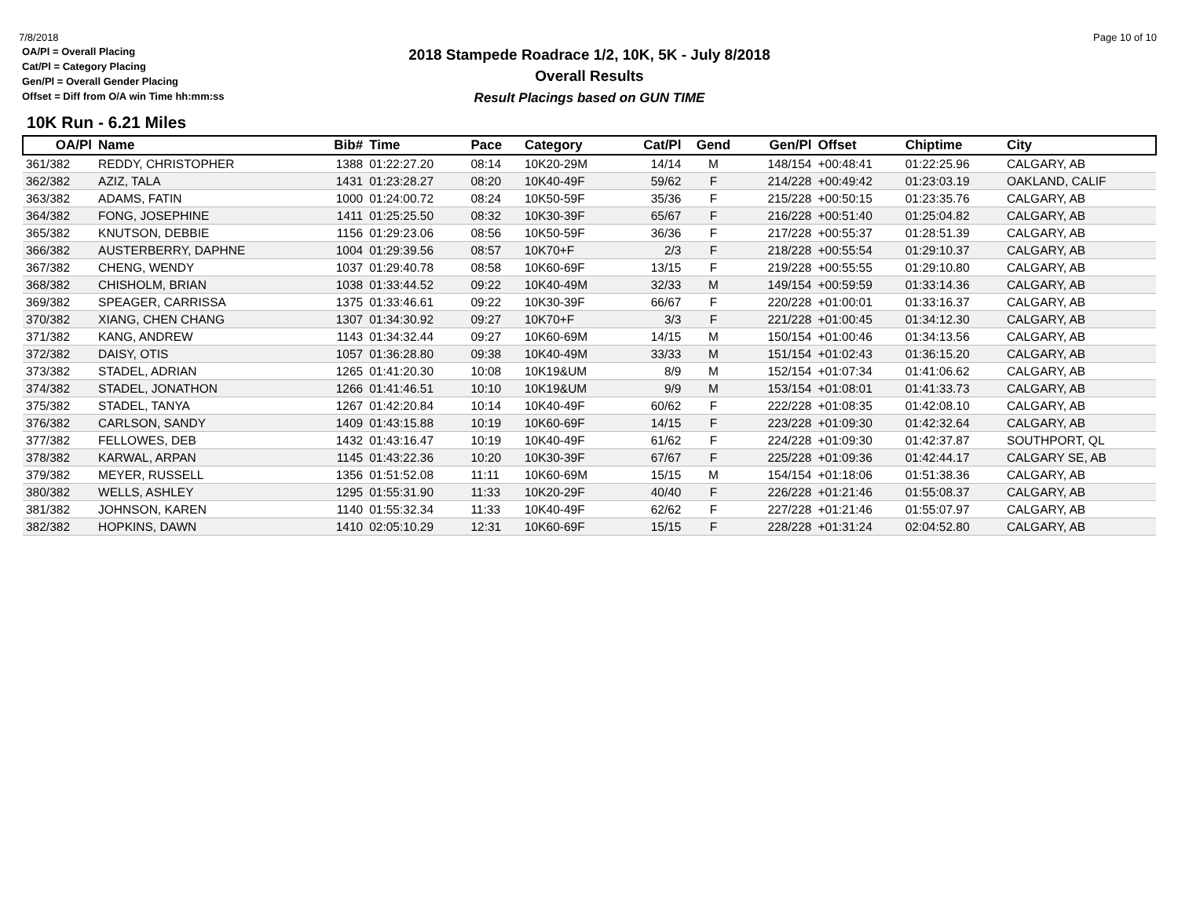7/8/2018
OA/Pl = Overall Placing
Cat/Pl = Category Placing
Gen/Pl = Overall Gender Placing
Offset = Diff from O/A win Time hh:mm:ss
2018 Stampede Roadrace 1/2, 10K, 5K - July 8/2018
Overall Results
Result Placings based on GUN TIME
Page 10 of 10
10K Run - 6.21 Miles
| OA/Pl | Name | Bib# | Time | Pace | Category | Cat/Pl | Gend | Gen/Pl | Offset | Chiptime | City |
| --- | --- | --- | --- | --- | --- | --- | --- | --- | --- | --- | --- |
| 361/382 | REDDY, CHRISTOPHER | 1388 | 01:22:27.20 | 08:14 | 10K20-29M | 14/14 | M | 148/154 | +00:48:41 | 01:22:25.96 | CALGARY, AB |
| 362/382 | AZIZ, TALA | 1431 | 01:23:28.27 | 08:20 | 10K40-49F | 59/62 | F | 214/228 | +00:49:42 | 01:23:03.19 | OAKLAND, CALIF |
| 363/382 | ADAMS, FATIN | 1000 | 01:24:00.72 | 08:24 | 10K50-59F | 35/36 | F | 215/228 | +00:50:15 | 01:23:35.76 | CALGARY, AB |
| 364/382 | FONG, JOSEPHINE | 1411 | 01:25:25.50 | 08:32 | 10K30-39F | 65/67 | F | 216/228 | +00:51:40 | 01:25:04.82 | CALGARY, AB |
| 365/382 | KNUTSON, DEBBIE | 1156 | 01:29:23.06 | 08:56 | 10K50-59F | 36/36 | F | 217/228 | +00:55:37 | 01:28:51.39 | CALGARY, AB |
| 366/382 | AUSTERBERRY, DAPHNE | 1004 | 01:29:39.56 | 08:57 | 10K70+F | 2/3 | F | 218/228 | +00:55:54 | 01:29:10.37 | CALGARY, AB |
| 367/382 | CHENG, WENDY | 1037 | 01:29:40.78 | 08:58 | 10K60-69F | 13/15 | F | 219/228 | +00:55:55 | 01:29:10.80 | CALGARY, AB |
| 368/382 | CHISHOLM, BRIAN | 1038 | 01:33:44.52 | 09:22 | 10K40-49M | 32/33 | M | 149/154 | +00:59:59 | 01:33:14.36 | CALGARY, AB |
| 369/382 | SPEAGER, CARRISSA | 1375 | 01:33:46.61 | 09:22 | 10K30-39F | 66/67 | F | 220/228 | +01:00:01 | 01:33:16.37 | CALGARY, AB |
| 370/382 | XIANG, CHEN CHANG | 1307 | 01:34:30.92 | 09:27 | 10K70+F | 3/3 | F | 221/228 | +01:00:45 | 01:34:12.30 | CALGARY, AB |
| 371/382 | KANG, ANDREW | 1143 | 01:34:32.44 | 09:27 | 10K60-69M | 14/15 | M | 150/154 | +01:00:46 | 01:34:13.56 | CALGARY, AB |
| 372/382 | DAISY, OTIS | 1057 | 01:36:28.80 | 09:38 | 10K40-49M | 33/33 | M | 151/154 | +01:02:43 | 01:36:15.20 | CALGARY, AB |
| 373/382 | STADEL, ADRIAN | 1265 | 01:41:20.30 | 10:08 | 10K19&UM | 8/9 | M | 152/154 | +01:07:34 | 01:41:06.62 | CALGARY, AB |
| 374/382 | STADEL, JONATHON | 1266 | 01:41:46.51 | 10:10 | 10K19&UM | 9/9 | M | 153/154 | +01:08:01 | 01:41:33.73 | CALGARY, AB |
| 375/382 | STADEL, TANYA | 1267 | 01:42:20.84 | 10:14 | 10K40-49F | 60/62 | F | 222/228 | +01:08:35 | 01:42:08.10 | CALGARY, AB |
| 376/382 | CARLSON, SANDY | 1409 | 01:43:15.88 | 10:19 | 10K60-69F | 14/15 | F | 223/228 | +01:09:30 | 01:42:32.64 | CALGARY, AB |
| 377/382 | FELLOWES, DEB | 1432 | 01:43:16.47 | 10:19 | 10K40-49F | 61/62 | F | 224/228 | +01:09:30 | 01:42:37.87 | SOUTHPORT, QL |
| 378/382 | KARWAL, ARPAN | 1145 | 01:43:22.36 | 10:20 | 10K30-39F | 67/67 | F | 225/228 | +01:09:36 | 01:42:44.17 | CALGARY SE, AB |
| 379/382 | MEYER, RUSSELL | 1356 | 01:51:52.08 | 11:11 | 10K60-69M | 15/15 | M | 154/154 | +01:18:06 | 01:51:38.36 | CALGARY, AB |
| 380/382 | WELLS, ASHLEY | 1295 | 01:55:31.90 | 11:33 | 10K20-29F | 40/40 | F | 226/228 | +01:21:46 | 01:55:08.37 | CALGARY, AB |
| 381/382 | JOHNSON, KAREN | 1140 | 01:55:32.34 | 11:33 | 10K40-49F | 62/62 | F | 227/228 | +01:21:46 | 01:55:07.97 | CALGARY, AB |
| 382/382 | HOPKINS, DAWN | 1410 | 02:05:10.29 | 12:31 | 10K60-69F | 15/15 | F | 228/228 | +01:31:24 | 02:04:52.80 | CALGARY, AB |